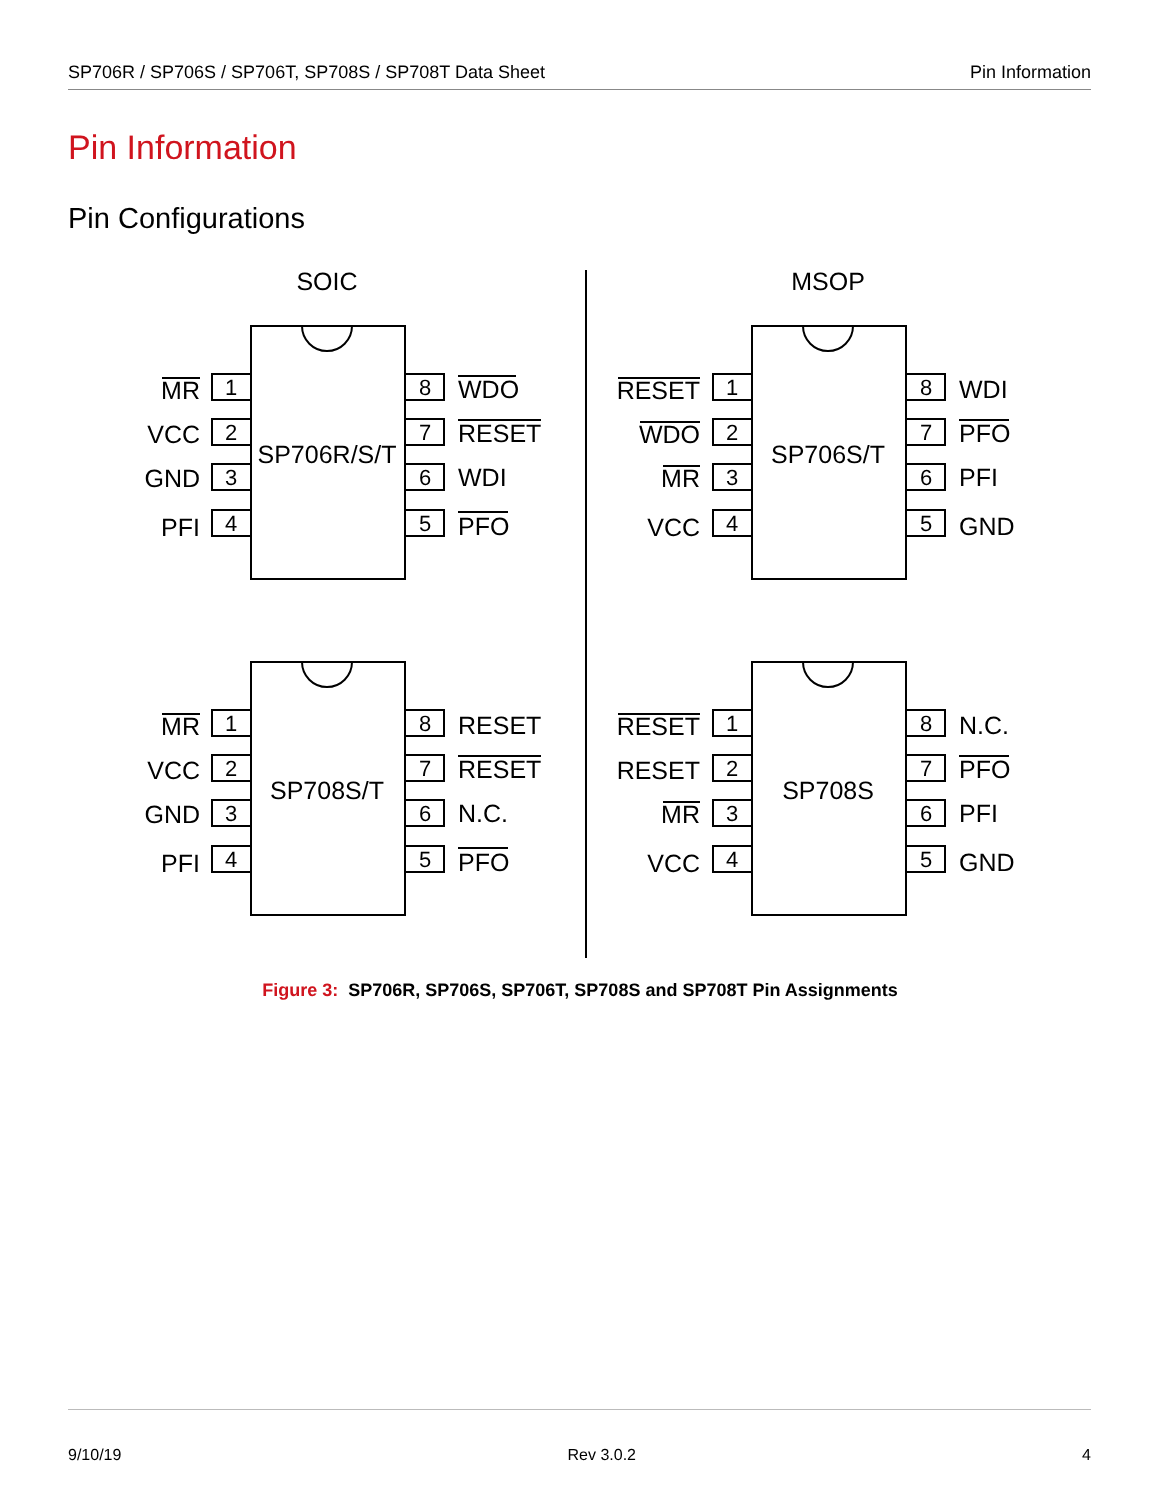SP706R / SP706S / SP706T, SP708S / SP708T Data Sheet Pin Information
Pin Information
Pin Configurations
SOIC
MSOP
1
2
3
4
8
7
6
5
1
2
3
4
8
7
6
5
1
2
3
4
8
7
6
5
1
2
3
4
8
7
6
5
SP706R/S/T
SP706S/T
SP708S/T
SP708S
MR
VCC
GND
PFI
RESET
WDO
MR
VCC
MR
VCC
GND
PFI
RESET
RESET
MR
VCC
WDO
RESET
WDI
PFO
WDI
PFO
PFI
GND
RESET
RESET
N.C.
PFO
N.C.
PFO
PFI
GND
Figure 3: SP706R, SP706S, SP706T, SP708S and SP708T Pin Assignments
9/10/19 Rev 3.0.2 4